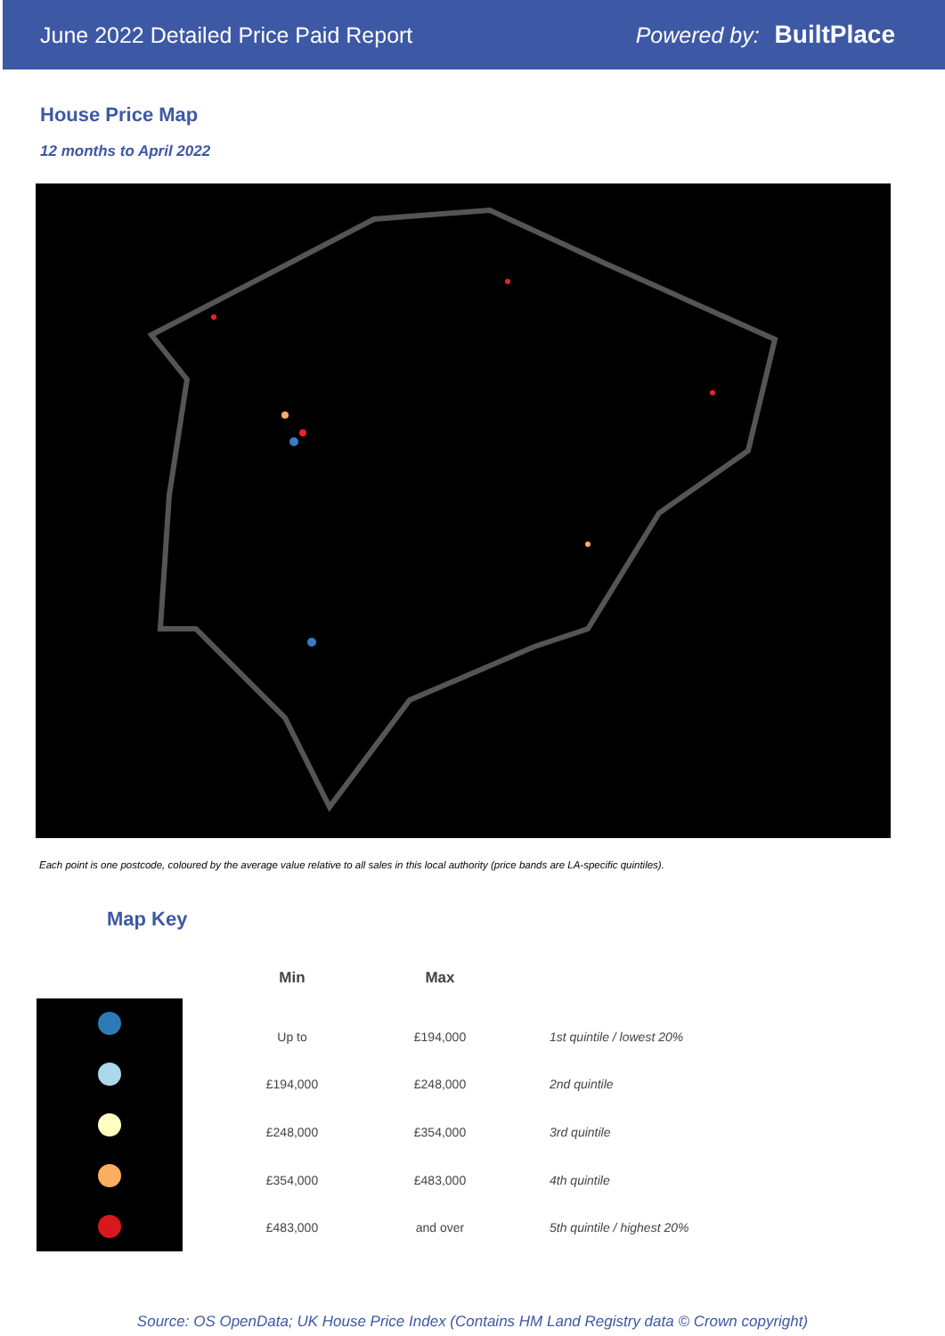June 2022 Detailed Price Paid Report Powered by: BuiltPlace
House Price Map
12 months to April 2022
Each point is one postcode, coloured by the average value relative to all sales in this local authority (price bands are LA-specific quintiles).
Map Key
| Min | Max | |
| --- | --- | --- |
| Up to | £194,000 | 1st quintile / lowest 20% |
| £194,000 | £248,000 | 2nd quintile |
| £248,000 | £354,000 | 3rd quintile |
| £354,000 | £483,000 | 4th quintile |
| £483,000 | and over | 5th quintile / highest 20% |
Source: OS OpenData; UK House Price Index (Contains HM Land Registry data © Crown copyright)